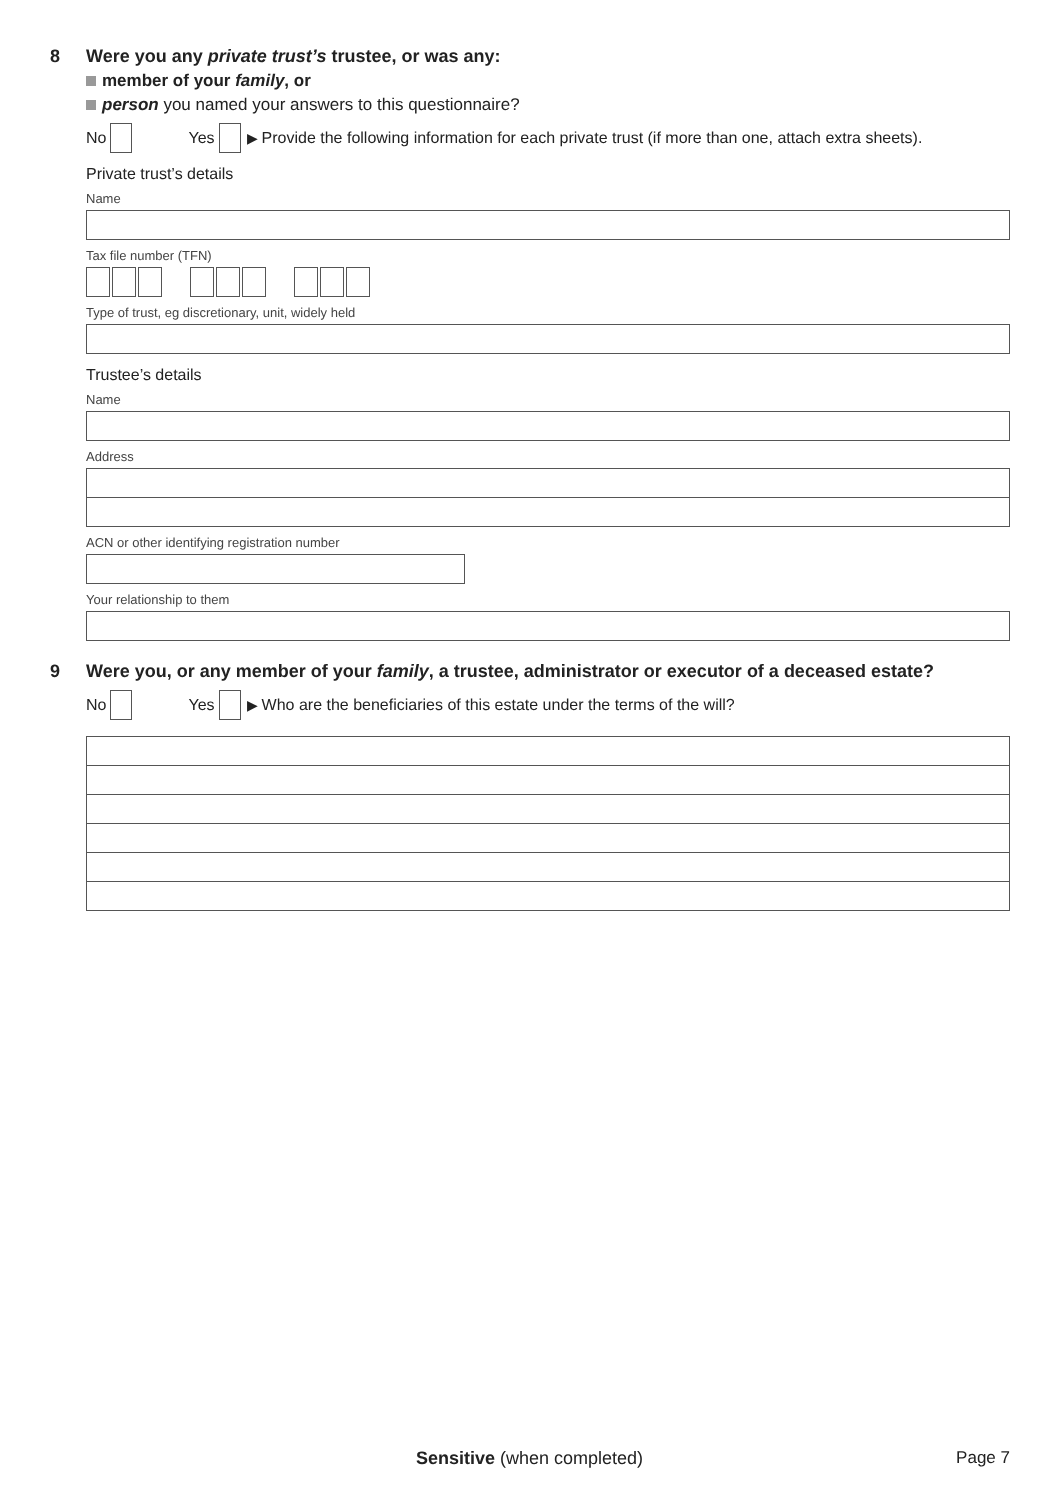8
Were you any private trust’s trustee, or was any:
member of your family, or
person you named your answers to this questionnaire?
No Yes ▶ Provide the following information for each private trust (if more than one, attach extra sheets).
Private trust’s details
Name
Tax file number (TFN)
Type of trust, eg discretionary, unit, widely held
Trustee’s details
Name
Address
ACN or other identifying registration number
Your relationship to them
9
Were you, or any member of your family, a trustee, administrator or executor of a deceased estate?
No Yes ▶ Who are the beneficiaries of this estate under the terms of the will?
Sensitive (when completed) Page 7